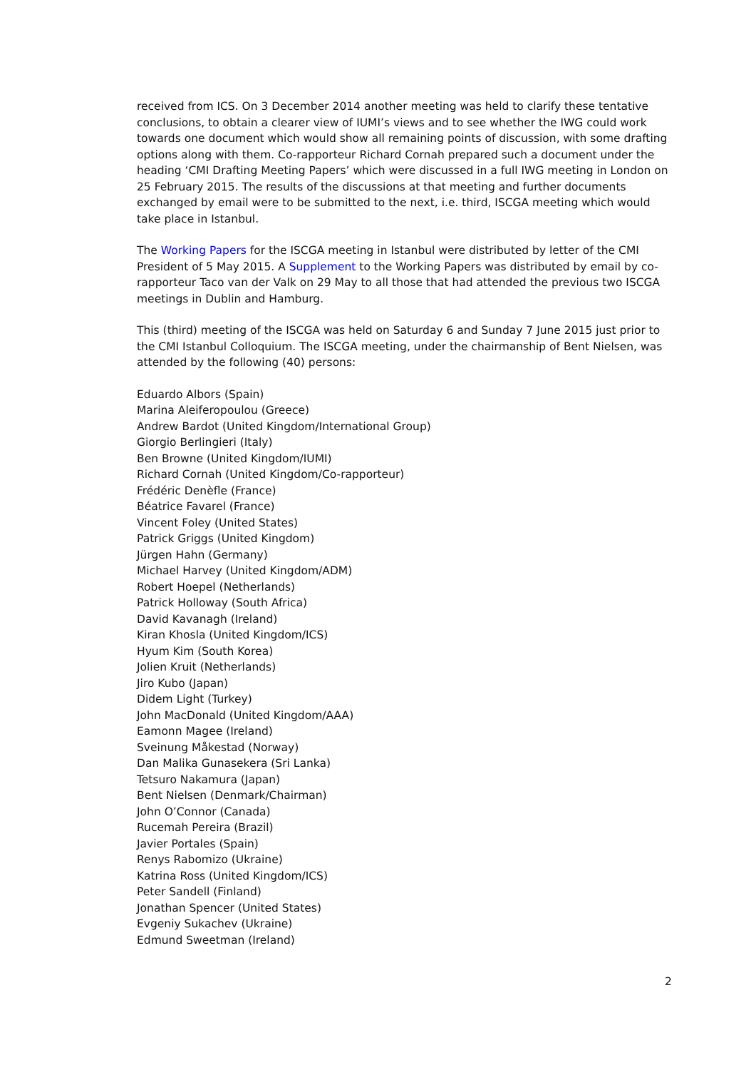received from ICS. On 3 December 2014 another meeting was held to clarify these tentative conclusions, to obtain a clearer view of IUMI’s views and to see whether the IWG could work towards one document which would show all remaining points of discussion, with some drafting options along with them. Co-rapporteur Richard Cornah prepared such a document under the heading ‘CMI Drafting Meeting Papers’ which were discussed in a full IWG meeting in London on 25 February 2015. The results of the discussions at that meeting and further documents exchanged by email were to be submitted to the next, i.e. third, ISCGA meeting which would take place in Istanbul.
The Working Papers for the ISCGA meeting in Istanbul were distributed by letter of the CMI President of 5 May 2015. A Supplement to the Working Papers was distributed by email by co-rapporteur Taco van der Valk on 29 May to all those that had attended the previous two ISCGA meetings in Dublin and Hamburg.
This (third) meeting of the ISCGA was held on Saturday 6 and Sunday 7 June 2015 just prior to the CMI Istanbul Colloquium. The ISCGA meeting, under the chairmanship of Bent Nielsen, was attended by the following (40) persons:
Eduardo Albors (Spain)
Marina Aleiferopoulou (Greece)
Andrew Bardot (United Kingdom/International Group)
Giorgio Berlingieri (Italy)
Ben Browne (United Kingdom/IUMI)
Richard Cornah (United Kingdom/Co-rapporteur)
Frédéric Denèfle (France)
Béatrice Favarel (France)
Vincent Foley (United States)
Patrick Griggs (United Kingdom)
Jürgen Hahn (Germany)
Michael Harvey (United Kingdom/ADM)
Robert Hoepel (Netherlands)
Patrick Holloway (South Africa)
David Kavanagh (Ireland)
Kiran Khosla (United Kingdom/ICS)
Hyum Kim (South Korea)
Jolien Kruit (Netherlands)
Jiro Kubo (Japan)
Didem Light (Turkey)
John MacDonald (United Kingdom/AAA)
Eamonn Magee (Ireland)
Sveinung Måkestad (Norway)
Dan Malika Gunasekera (Sri Lanka)
Tetsuro Nakamura (Japan)
Bent Nielsen (Denmark/Chairman)
John O’Connor (Canada)
Rucemah Pereira (Brazil)
Javier Portales (Spain)
Renys Rabomizo (Ukraine)
Katrina Ross (United Kingdom/ICS)
Peter Sandell (Finland)
Jonathan Spencer (United States)
Evgeniy Sukachev (Ukraine)
Edmund Sweetman (Ireland)
2